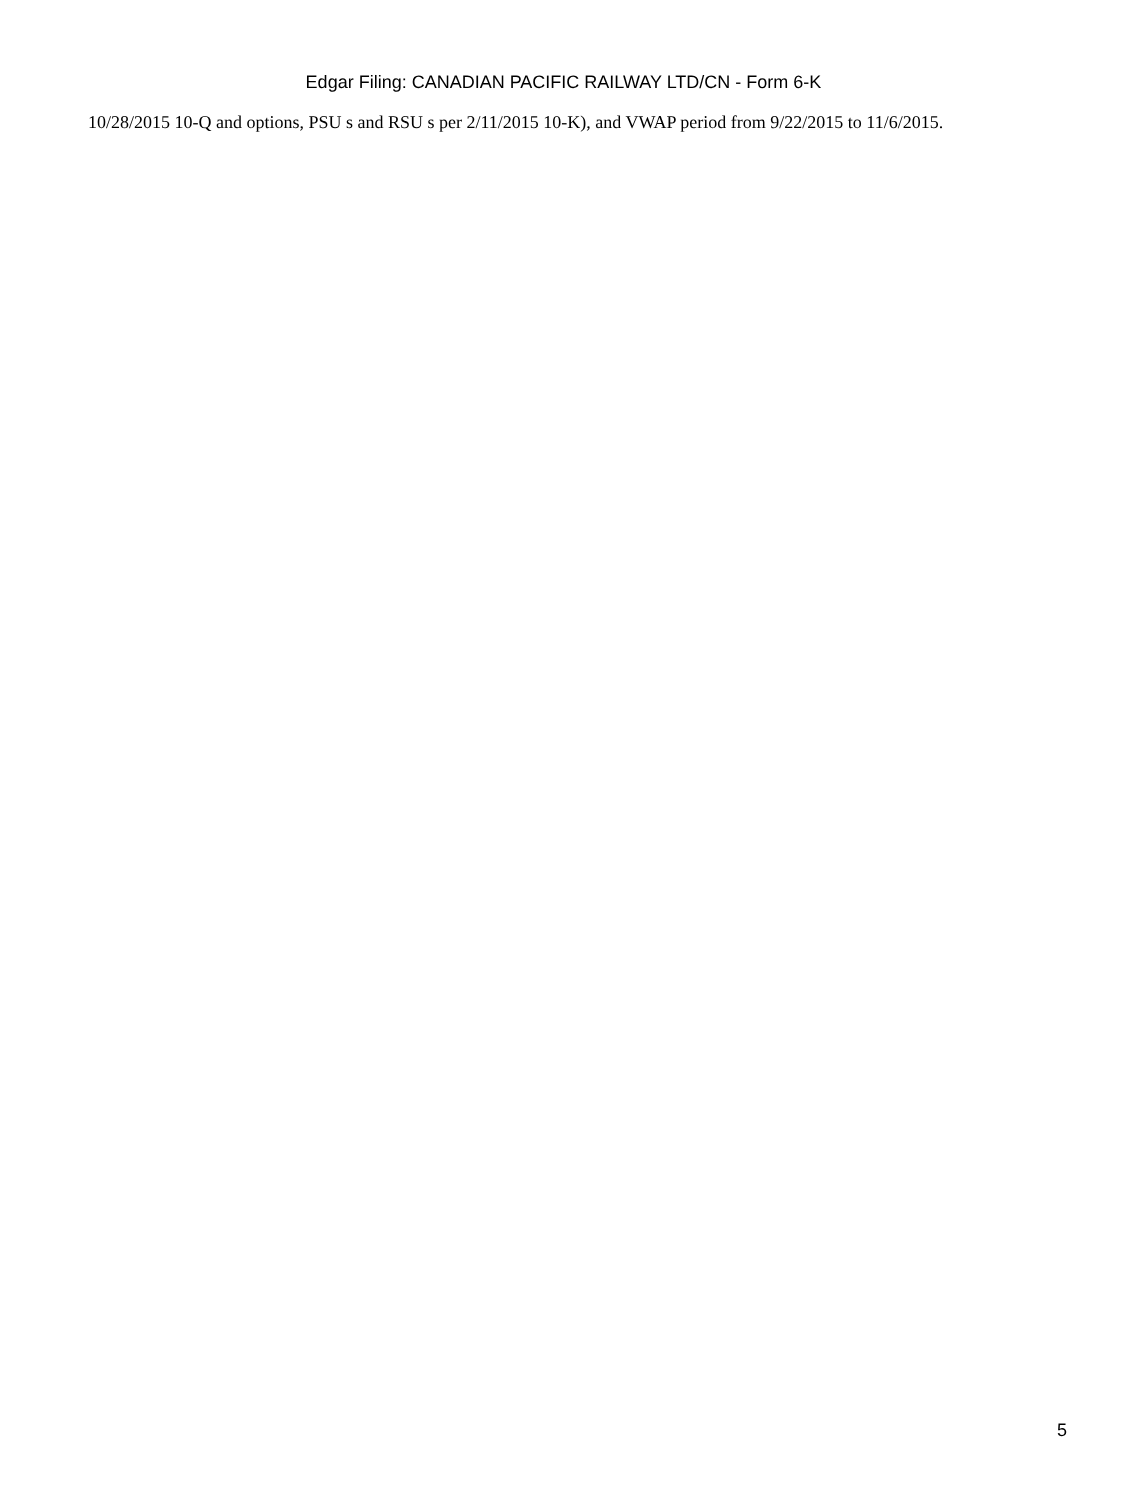Edgar Filing: CANADIAN PACIFIC RAILWAY LTD/CN - Form 6-K
10/28/2015 10-Q and options, PSU s and RSU s per 2/11/2015 10-K), and VWAP period from 9/22/2015 to 11/6/2015.
5